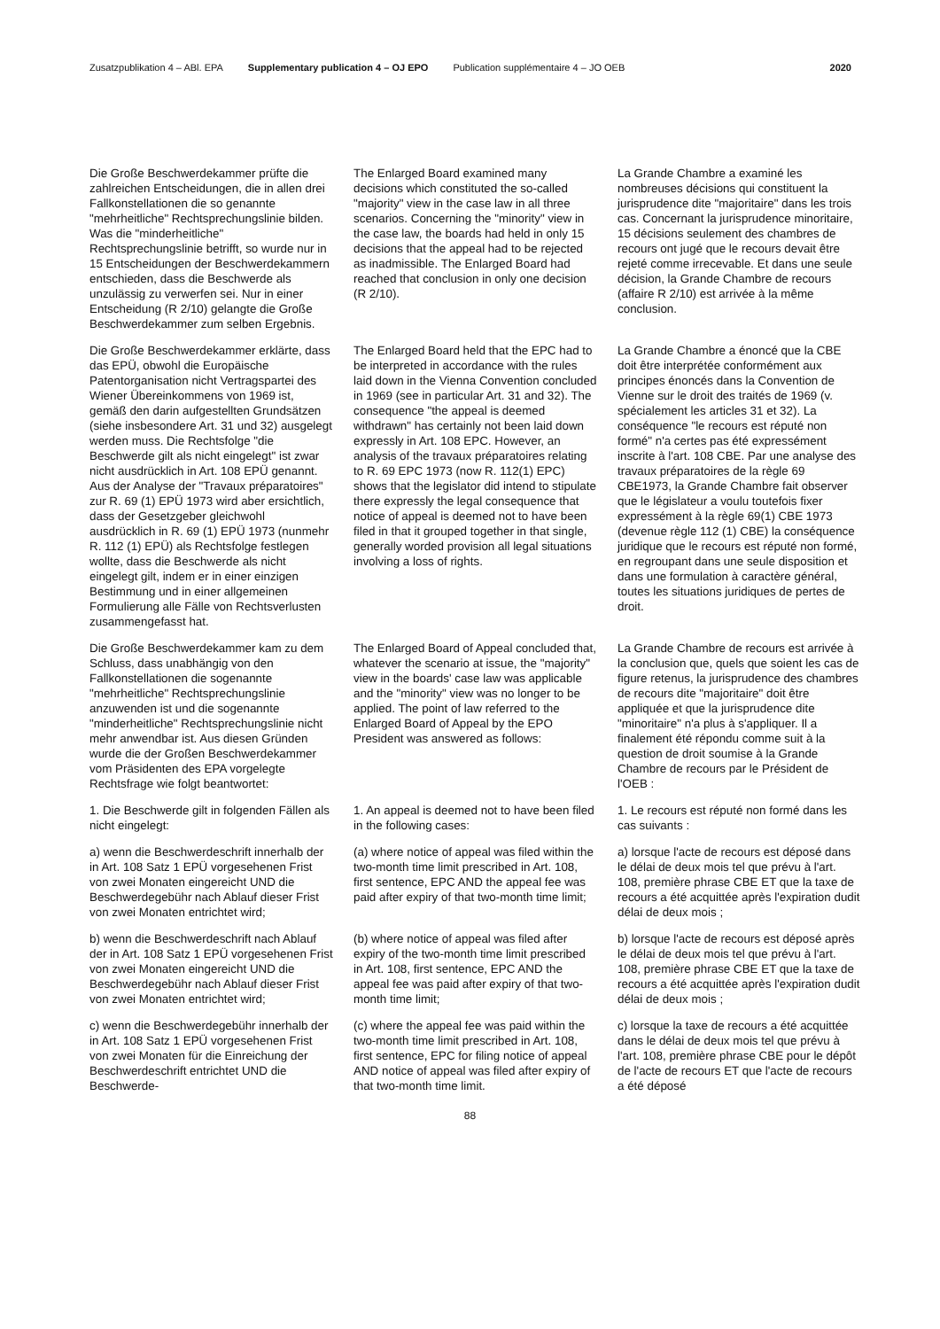Zusatzpublikation 4 – ABl. EPA Supplementary publication 4 – OJ EPO Publication supplémentaire 4 – JO OEB 2020
Die Große Beschwerdekammer prüfte die zahlreichen Entscheidungen, die in allen drei Fallkonstellationen die so genannte "mehrheitliche" Rechtsprechungslinie bilden. Was die "minderheitliche" Rechtsprechungslinie betrifft, so wurde nur in 15 Entscheidungen der Beschwerdekammern entschieden, dass die Beschwerde als unzulässig zu verwerfen sei. Nur in einer Entscheidung (R 2/10) gelangte die Große Beschwerdekammer zum selben Ergebnis.
The Enlarged Board examined many decisions which constituted the so-called "majority" view in the case law in all three scenarios. Concerning the "minority" view in the case law, the boards had held in only 15 decisions that the appeal had to be rejected as inadmissible. The Enlarged Board had reached that conclusion in only one decision (R 2/10).
La Grande Chambre a examiné les nombreuses décisions qui constituent la jurisprudence dite "majoritaire" dans les trois cas. Concernant la jurisprudence minoritaire, 15 décisions seulement des chambres de recours ont jugé que le recours devait être rejeté comme irrecevable. Et dans une seule décision, la Grande Chambre de recours (affaire R 2/10) est arrivée à la même conclusion.
Die Große Beschwerdekammer erklärte, dass das EPÜ, obwohl die Europäische Patentorganisation nicht Vertragspartei des Wiener Übereinkommens von 1969 ist, gemäß den darin aufgestellten Grundsätzen (siehe insbesondere Art. 31 und 32) ausgelegt werden muss. Die Rechtsfolge "die Beschwerde gilt als nicht eingelegt" ist zwar nicht ausdrücklich in Art. 108 EPÜ genannt. Aus der Analyse der "Travaux préparatoires" zur R. 69 (1) EPÜ 1973 wird aber ersichtlich, dass der Gesetzgeber gleichwohl ausdrücklich in R. 69 (1) EPÜ 1973 (nunmehr R. 112 (1) EPÜ) als Rechtsfolge festlegen wollte, dass die Beschwerde als nicht eingelegt gilt, indem er in einer einzigen Bestimmung und in einer allgemeinen Formulierung alle Fälle von Rechtsverlusten zusammengefasst hat.
The Enlarged Board held that the EPC had to be interpreted in accordance with the rules laid down in the Vienna Convention concluded in 1969 (see in particular Art. 31 and 32). The consequence "the appeal is deemed withdrawn" has certainly not been laid down expressly in Art. 108 EPC. However, an analysis of the travaux préparatoires relating to R. 69 EPC 1973 (now R. 112(1) EPC) shows that the legislator did intend to stipulate there expressly the legal consequence that notice of appeal is deemed not to have been filed in that it grouped together in that single, generally worded provision all legal situations involving a loss of rights.
La Grande Chambre a énoncé que la CBE doit être interprétée conformément aux principes énoncés dans la Convention de Vienne sur le droit des traités de 1969 (v. spécialement les articles 31 et 32). La conséquence "le recours est réputé non formé" n'a certes pas été expressément inscrite à l'art. 108 CBE. Par une analyse des travaux préparatoires de la règle 69 CBE1973, la Grande Chambre fait observer que le législateur a voulu toutefois fixer expressément à la règle 69(1) CBE 1973 (devenue règle 112 (1) CBE) la conséquence juridique que le recours est réputé non formé, en regroupant dans une seule disposition et dans une formulation à caractère général, toutes les situations juridiques de pertes de droit.
Die Große Beschwerdekammer kam zu dem Schluss, dass unabhängig von den Fallkonstellationen die sogenannte "mehrheitliche" Rechtsprechungslinie anzuwenden ist und die sogenannte "minderheitliche" Rechtsprechungslinie nicht mehr anwendbar ist. Aus diesen Gründen wurde die der Großen Beschwerdekammer vom Präsidenten des EPA vorgelegte Rechtsfrage wie folgt beantwortet:
The Enlarged Board of Appeal concluded that, whatever the scenario at issue, the "majority" view in the boards' case law was applicable and the "minority" view was no longer to be applied. The point of law referred to the Enlarged Board of Appeal by the EPO President was answered as follows:
La Grande Chambre de recours est arrivée à la conclusion que, quels que soient les cas de figure retenus, la jurisprudence des chambres de recours dite "majoritaire" doit être appliquée et que la jurisprudence dite "minoritaire" n'a plus à s'appliquer. Il a finalement été répondu comme suit à la question de droit soumise à la Grande Chambre de recours par le Président de l'OEB :
1. Die Beschwerde gilt in folgenden Fällen als nicht eingelegt:
1. An appeal is deemed not to have been filed in the following cases:
1. Le recours est réputé non formé dans les cas suivants :
a) wenn die Beschwerdeschrift innerhalb der in Art. 108 Satz 1 EPÜ vorgesehenen Frist von zwei Monaten eingereicht UND die Beschwerdegebühr nach Ablauf dieser Frist von zwei Monaten entrichtet wird;
(a) where notice of appeal was filed within the two-month time limit prescribed in Art. 108, first sentence, EPC AND the appeal fee was paid after expiry of that two-month time limit;
a) lorsque l'acte de recours est déposé dans le délai de deux mois tel que prévu à l'art. 108, première phrase CBE ET que la taxe de recours a été acquittée après l'expiration dudit délai de deux mois ;
b) wenn die Beschwerdeschrift nach Ablauf der in Art. 108 Satz 1 EPÜ vorgesehenen Frist von zwei Monaten eingereicht UND die Beschwerdegebühr nach Ablauf dieser Frist von zwei Monaten entrichtet wird;
(b) where notice of appeal was filed after expiry of the two-month time limit prescribed in Art. 108, first sentence, EPC AND the appeal fee was paid after expiry of that two-month time limit;
b) lorsque l'acte de recours est déposé après le délai de deux mois tel que prévu à l'art. 108, première phrase CBE ET que la taxe de recours a été acquittée après l'expiration dudit délai de deux mois ;
c) wenn die Beschwerdegebühr innerhalb der in Art. 108 Satz 1 EPÜ vorgesehenen Frist von zwei Monaten für die Einreichung der Beschwerdeschrift entrichtet UND die Beschwerde-
(c) where the appeal fee was paid within the two-month time limit prescribed in Art. 108, first sentence, EPC for filing notice of appeal AND notice of appeal was filed after expiry of that two-month time limit.
c) lorsque la taxe de recours a été acquittée dans le délai de deux mois tel que prévu à l'art. 108, première phrase CBE pour le dépôt de l'acte de recours ET que l'acte de recours a été déposé
88